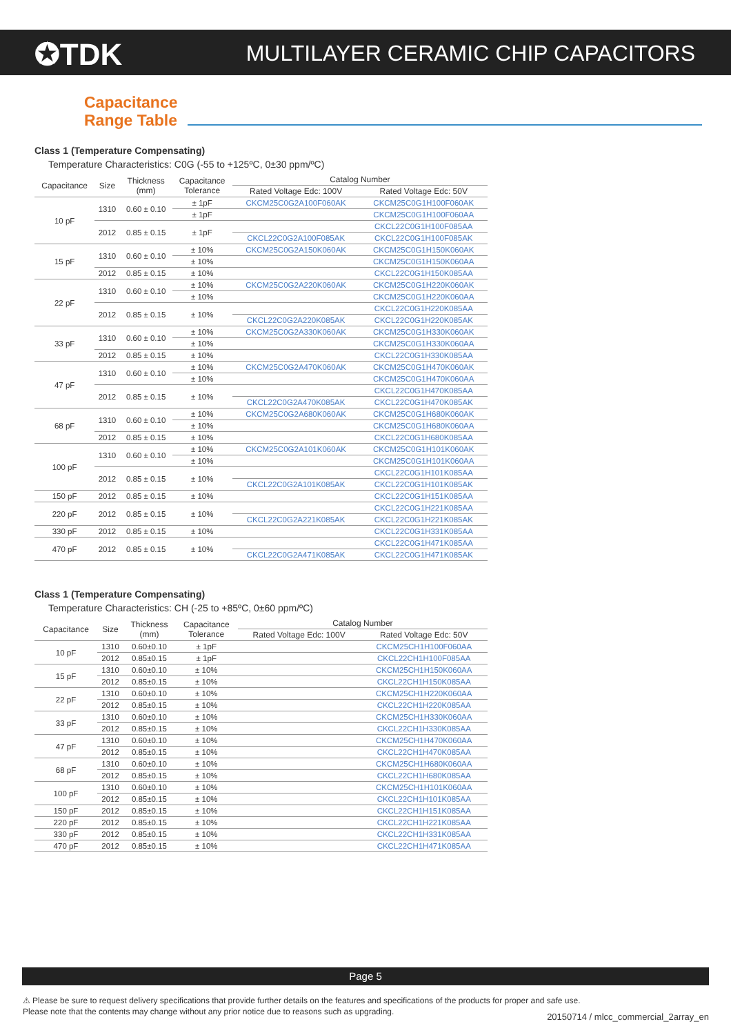✪TDK
MULTILAYER CERAMIC CHIP CAPACITORS
Capacitance
Range Table
Class 1 (Temperature Compensating)
Temperature Characteristics: C0G (-55 to +125ºC, 0±30 ppm/ºC)
| Capacitance | Size | Thickness (mm) | Capacitance Tolerance | Catalog Number | |
| --- | --- | --- | --- | --- | --- |
| | | | | Rated Voltage Edc: 100V | Rated Voltage Edc: 50V |
| 10 pF | 1310 | 0.60 ± 0.10 | ± 1pF | CKCM25C0G2A100F060AK | CKCM25C0G1H100F060AK |
| | | | ± 1pF | | CKCM25C0G1H100F060AA |
| | 2012 | 0.85 ± 0.15 | ± 1pF | | CKCL22C0G1H100F085AA |
| | | | | CKCL22C0G2A100F085AK | CKCL22C0G1H100F085AK |
| 15 pF | 1310 | 0.60 ± 0.10 | ± 10% | CKCM25C0G2A150K060AK | CKCM25C0G1H150K060AK |
| | | | ± 10% | | CKCM25C0G1H150K060AA |
| | 2012 | 0.85 ± 0.15 | ± 10% | | CKCL22C0G1H150K085AA |
| 22 pF | 1310 | 0.60 ± 0.10 | ± 10% | CKCM25C0G2A220K060AK | CKCM25C0G1H220K060AK |
| | | | ± 10% | | CKCM25C0G1H220K060AA |
| | 2012 | 0.85 ± 0.15 | ± 10% | | CKCL22C0G1H220K085AA |
| | | | | CKCL22C0G2A220K085AK | CKCL22C0G1H220K085AK |
| 33 pF | 1310 | 0.60 ± 0.10 | ± 10% | CKCM25C0G2A330K060AK | CKCM25C0G1H330K060AK |
| | | | ± 10% | | CKCM25C0G1H330K060AA |
| | 2012 | 0.85 ± 0.15 | ± 10% | | CKCL22C0G1H330K085AA |
| 47 pF | 1310 | 0.60 ± 0.10 | ± 10% | CKCM25C0G2A470K060AK | CKCM25C0G1H470K060AK |
| | | | ± 10% | | CKCM25C0G1H470K060AA |
| | 2012 | 0.85 ± 0.15 | ± 10% | | CKCL22C0G1H470K085AA |
| | | | | CKCL22C0G2A470K085AK | CKCL22C0G1H470K085AK |
| 68 pF | 1310 | 0.60 ± 0.10 | ± 10% | CKCM25C0G2A680K060AK | CKCM25C0G1H680K060AK |
| | | | ± 10% | | CKCM25C0G1H680K060AA |
| | 2012 | 0.85 ± 0.15 | ± 10% | | CKCL22C0G1H680K085AA |
| 100 pF | 1310 | 0.60 ± 0.10 | ± 10% | CKCM25C0G2A101K060AK | CKCM25C0G1H101K060AK |
| | | | ± 10% | | CKCM25C0G1H101K060AA |
| | 2012 | 0.85 ± 0.15 | ± 10% | | CKCL22C0G1H101K085AA |
| | | | | CKCL22C0G2A101K085AK | CKCL22C0G1H101K085AK |
| 150 pF | 2012 | 0.85 ± 0.15 | ± 10% | | CKCL22C0G1H151K085AA |
| 220 pF | 2012 | 0.85 ± 0.15 | ± 10% | | CKCL22C0G1H221K085AA |
| | | | | CKCL22C0G2A221K085AK | CKCL22C0G1H221K085AK |
| 330 pF | 2012 | 0.85 ± 0.15 | ± 10% | | CKCL22C0G1H331K085AA |
| 470 pF | 2012 | 0.85 ± 0.15 | ± 10% | | CKCL22C0G1H471K085AA |
| | | | | CKCL22C0G2A471K085AK | CKCL22C0G1H471K085AK |
Class 1 (Temperature Compensating)
Temperature Characteristics: CH (-25 to +85ºC, 0±60 ppm/ºC)
| Capacitance | Size | Thickness (mm) | Capacitance Tolerance | Catalog Number | |
| --- | --- | --- | --- | --- | --- |
| | | | | Rated Voltage Edc: 100V | Rated Voltage Edc: 50V |
| 10 pF | 1310 | 0.60±0.10 | ± 1pF | | CKCM25CH1H100F060AA |
| | 2012 | 0.85±0.15 | ± 1pF | | CKCL22CH1H100F085AA |
| 15 pF | 1310 | 0.60±0.10 | ± 10% | | CKCM25CH1H150K060AA |
| | 2012 | 0.85±0.15 | ± 10% | | CKCL22CH1H150K085AA |
| 22 pF | 1310 | 0.60±0.10 | ± 10% | | CKCM25CH1H220K060AA |
| | 2012 | 0.85±0.15 | ± 10% | | CKCL22CH1H220K085AA |
| 33 pF | 1310 | 0.60±0.10 | ± 10% | | CKCM25CH1H330K060AA |
| | 2012 | 0.85±0.15 | ± 10% | | CKCL22CH1H330K085AA |
| 47 pF | 1310 | 0.60±0.10 | ± 10% | | CKCM25CH1H470K060AA |
| | 2012 | 0.85±0.15 | ± 10% | | CKCL22CH1H470K085AA |
| 68 pF | 1310 | 0.60±0.10 | ± 10% | | CKCM25CH1H680K060AA |
| | 2012 | 0.85±0.15 | ± 10% | | CKCL22CH1H680K085AA |
| 100 pF | 1310 | 0.60±0.10 | ± 10% | | CKCM25CH1H101K060AA |
| | 2012 | 0.85±0.15 | ± 10% | | CKCL22CH1H101K085AA |
| 150 pF | 2012 | 0.85±0.15 | ± 10% | | CKCL22CH1H151K085AA |
| 220 pF | 2012 | 0.85±0.15 | ± 10% | | CKCL22CH1H221K085AA |
| 330 pF | 2012 | 0.85±0.15 | ± 10% | | CKCL22CH1H331K085AA |
| 470 pF | 2012 | 0.85±0.15 | ± 10% | | CKCL22CH1H471K085AA |
Page 5
⚠ Please be sure to request delivery specifications that provide further details on the features and specifications of the products for proper and safe use.
Please note that the contents may change without any prior notice due to reasons such as upgrading.
20150714 / mlcc_commercial_2array_en